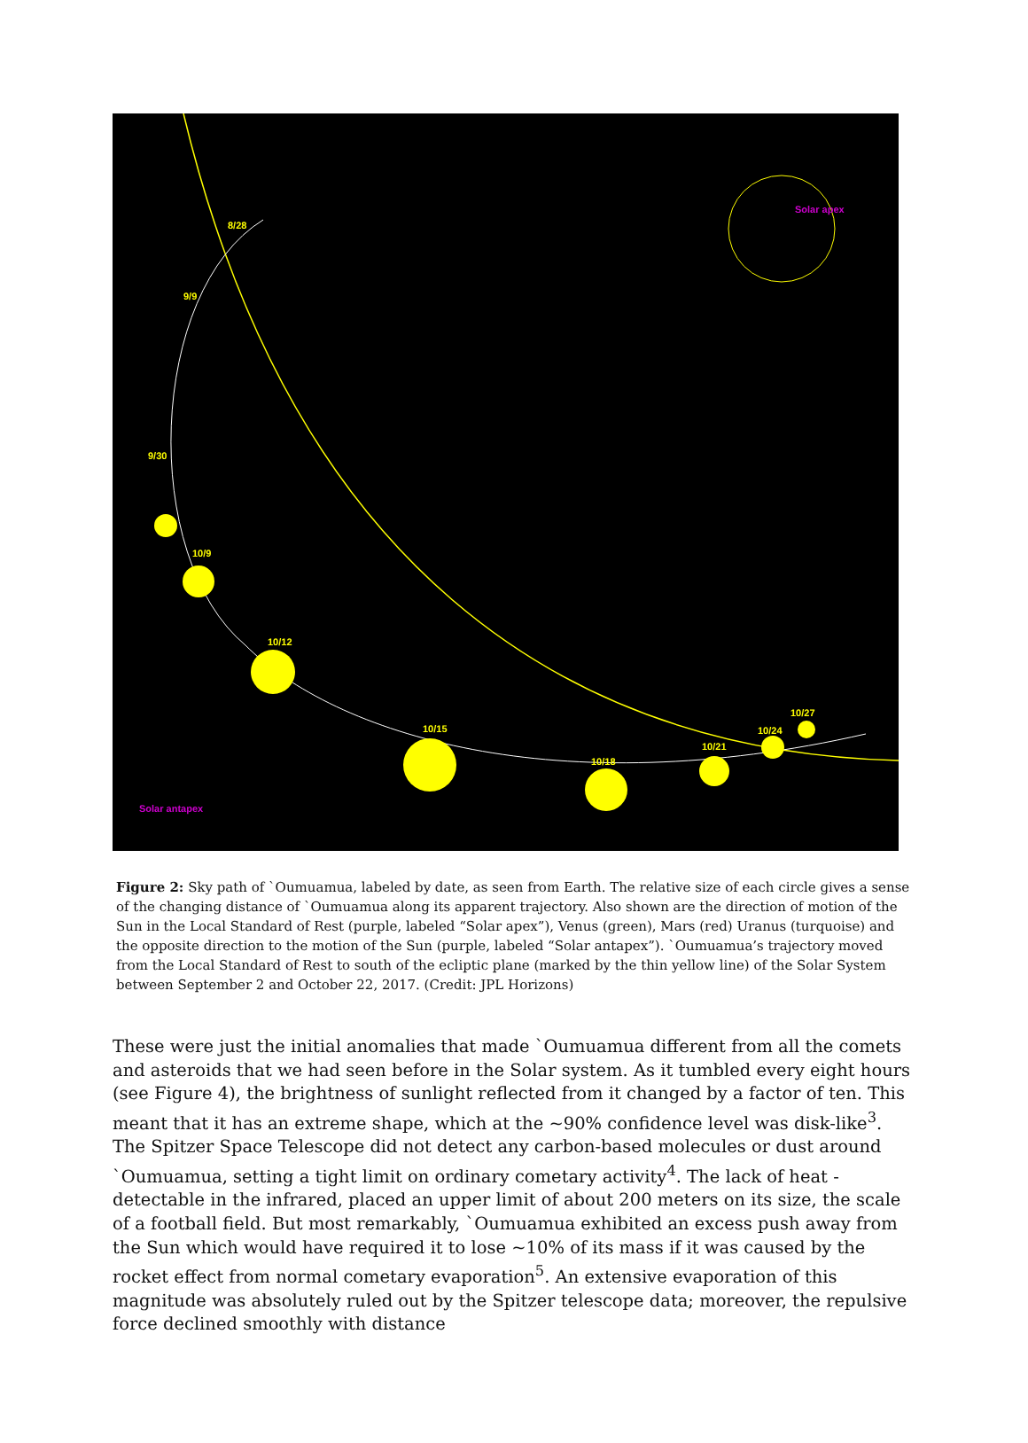8/28
9/9
9/30
10/9
10/12
10/15
10/18
10/21
10/24
10/27
Solar apex
Solar antapex
Figure 2: Sky path of `Oumuamua, labeled by date, as seen from Earth. The relative size of each circle gives a sense of the changing distance of `Oumuamua along its apparent trajectory. Also shown are the direction of motion of the Sun in the Local Standard of Rest (purple, labeled “Solar apex”), Venus (green), Mars (red) Uranus (turquoise) and the opposite direction to the motion of the Sun (purple, labeled “Solar antapex”). `Oumuamua’s trajectory moved from the Local Standard of Rest to south of the ecliptic plane (marked by the thin yellow line) of the Solar System between September 2 and October 22, 2017. (Credit: JPL Horizons)
These were just the initial anomalies that made `Oumuamua different from all the comets and asteroids that we had seen before in the Solar system. As it tumbled every eight hours (see Figure 4), the brightness of sunlight reflected from it changed by a factor of ten. This meant that it has an extreme shape, which at the ~90% confidence level was disk-like<sup>3</sup>. The Spitzer Space Telescope did not detect any carbon-based molecules or dust around `Oumuamua, setting a tight limit on ordinary cometary activity<sup>4</sup>. The lack of heat - detectable in the infrared, placed an upper limit of about 200 meters on its size, the scale of a football field. But most remarkably, `Oumuamua exhibited an excess push away from the Sun which would have required it to lose ~10% of its mass if it was caused by the rocket effect from normal cometary evaporation<sup>5</sup>. An extensive evaporation of this magnitude was absolutely ruled out by the Spitzer telescope data; moreover, the repulsive force declined smoothly with distance